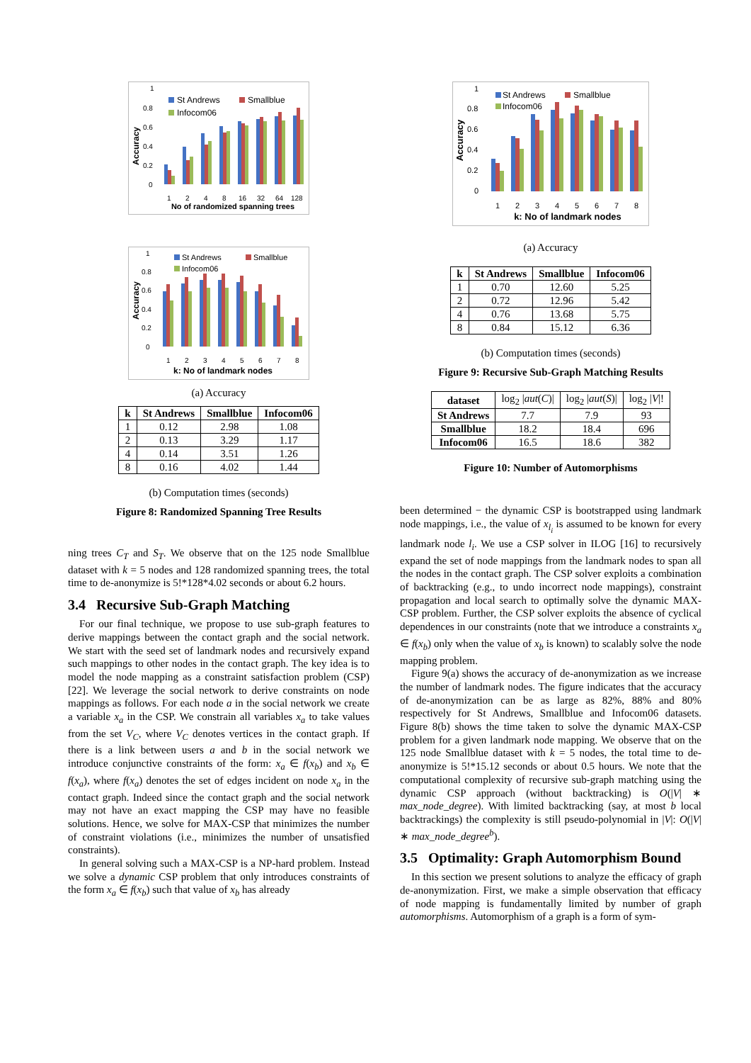1
0.8
0.6
0.4
0.2
0
St Andrews
Smallblue
Infocom06
Accuracy
1
2
4
8
16
32
64
128
No of randomized spanning trees
1
0.8
0.6
0.4
0.2
0
St Andrews
Smallblue
Infocom06
Accuracy
1
2
3
4
5
6
7
8
k: No of landmark nodes
(a) Accuracy
| k | St Andrews | Smallblue | Infocom06 |
| --- | --- | --- | --- |
| 1 | 0.12 | 2.98 | 1.08 |
| 2 | 0.13 | 3.29 | 1.17 |
| 4 | 0.14 | 3.51 | 1.26 |
| 8 | 0.16 | 4.02 | 1.44 |
(b) Computation times (seconds)
Figure 8: Randomized Spanning Tree Results
ning trees C<sub>T</sub> and S<sub>T</sub>. We observe that on the 125 node Smallblue dataset with k = 5 nodes and 128 randomized spanning trees, the total time to de-anonymize is 5!*128*4.02 seconds or about 6.2 hours.
3.4 Recursive Sub-Graph Matching
For our final technique, we propose to use sub-graph features to derive mappings between the contact graph and the social network. We start with the seed set of landmark nodes and recursively expand such mappings to other nodes in the contact graph. The key idea is to model the node mapping as a constraint satisfaction problem (CSP) [22]. We leverage the social network to derive constraints on node mappings as follows. For each node a in the social network we create a variable x<sub>a</sub> in the CSP. We constrain all variables x<sub>a</sub> to take values from the set V<sub>C</sub>, where V<sub>C</sub> denotes vertices in the contact graph. If there is a link between users a and b in the social network we introduce conjunctive constraints of the form: x<sub>a</sub> ∈ f(x<sub>b</sub>) and x<sub>b</sub> ∈ f(x<sub>a</sub>), where f(x<sub>a</sub>) denotes the set of edges incident on node x<sub>a</sub> in the contact graph. Indeed since the contact graph and the social network may not have an exact mapping the CSP may have no feasible solutions. Hence, we solve for MAX-CSP that minimizes the number of constraint violations (i.e., minimizes the number of unsatisfied constraints).
In general solving such a MAX-CSP is a NP-hard problem. Instead we solve a dynamic CSP problem that only introduces constraints of the form x<sub>a</sub> ∈ f(x<sub>b</sub>) such that value of x<sub>b</sub> has already
1
0.8
0.6
0.4
0.2
0
St Andrews
Smallblue
Infocom06
Accuracy
1
2
3
4
5
6
7
8
k: No of landmark nodes
(a) Accuracy
| k | St Andrews | Smallblue | Infocom06 |
| --- | --- | --- | --- |
| 1 | 0.70 | 12.60 | 5.25 |
| 2 | 0.72 | 12.96 | 5.42 |
| 4 | 0.76 | 13.68 | 5.75 |
| 8 | 0.84 | 15.12 | 6.36 |
(b) Computation times (seconds)
Figure 9: Recursive Sub-Graph Matching Results
| dataset | log<sub>2</sub> / aut ( C )/ | log<sub>2</sub> / aut ( S )/ | log<sub>2</sub> / V /! |
| St Andrews | 7.7 | 7.9 | 93 |
| Smallblue | 18.2 | 18.4 | 696 |
| Infocom06 | 16.5 | 18.6 | 382 |
Figure 10: Number of Automorphisms
been determined − the dynamic CSP is bootstrapped using landmark node mappings, i.e., the value of x<sub>l<sub>i</sub></sub> is assumed to be known for every landmark node l<sub>i</sub>. We use a CSP solver in ILOG [16] to recursively expand the set of node mappings from the landmark nodes to span all the nodes in the contact graph. The CSP solver exploits a combination of backtracking (e.g., to undo incorrect node mappings), constraint propagation and local search to optimally solve the dynamic MAX-CSP problem. Further, the CSP solver exploits the absence of cyclical dependences in our constraints (note that we introduce a constraints x<sub>a</sub> ∈ f(x<sub>b</sub>) only when the value of x<sub>b</sub> is known) to scalably solve the node mapping problem.
Figure 9(a) shows the accuracy of de-anonymization as we increase the number of landmark nodes. The figure indicates that the accuracy of de-anonymization can be as large as 82%, 88% and 80% respectively for St Andrews, Smallblue and Infocom06 datasets. Figure 8(b) shows the time taken to solve the dynamic MAX-CSP problem for a given landmark node mapping. We observe that on the 125 node Smallblue dataset with k = 5 nodes, the total time to de-anonymize is 5!*15.12 seconds or about 0.5 hours. We note that the computational complexity of recursive sub-graph matching using the dynamic CSP approach (without backtracking) is O(|V| ∗ max_node_degree). With limited backtracking (say, at most b local backtrackings) the complexity is still pseudo-polynomial in |V|: O(|V| ∗ max_node_degree<sup>b</sup>).
3.5 Optimality: Graph Automorphism Bound
In this section we present solutions to analyze the efficacy of graph de-anonymization. First, we make a simple observation that efficacy of node mapping is fundamentally limited by number of graph automorphisms. Automorphism of a graph is a form of sym-